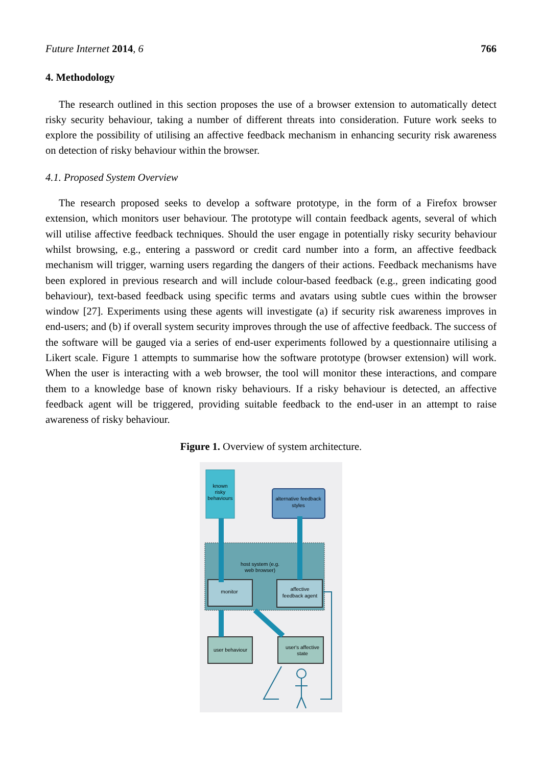Future Internet 2014, 6 766
4. Methodology
The research outlined in this section proposes the use of a browser extension to automatically detect risky security behaviour, taking a number of different threats into consideration. Future work seeks to explore the possibility of utilising an affective feedback mechanism in enhancing security risk awareness on detection of risky behaviour within the browser.
4.1. Proposed System Overview
The research proposed seeks to develop a software prototype, in the form of a Firefox browser extension, which monitors user behaviour. The prototype will contain feedback agents, several of which will utilise affective feedback techniques. Should the user engage in potentially risky security behaviour whilst browsing, e.g., entering a password or credit card number into a form, an affective feedback mechanism will trigger, warning users regarding the dangers of their actions. Feedback mechanisms have been explored in previous research and will include colour-based feedback (e.g., green indicating good behaviour), text-based feedback using specific terms and avatars using subtle cues within the browser window [27]. Experiments using these agents will investigate (a) if security risk awareness improves in end-users; and (b) if overall system security improves through the use of affective feedback. The success of the software will be gauged via a series of end-user experiments followed by a questionnaire utilising a Likert scale. Figure 1 attempts to summarise how the software prototype (browser extension) will work. When the user is interacting with a web browser, the tool will monitor these interactions, and compare them to a knowledge base of known risky behaviours. If a risky behaviour is detected, an affective feedback agent will be triggered, providing suitable feedback to the end-user in an attempt to raise awareness of risky behaviour.
Figure 1. Overview of system architecture.
known
risky
behaviours
alternative feedback
styles
host system (e.g.
web browser)
monitor
affective
feedback agent
user behaviour
user's affective
state